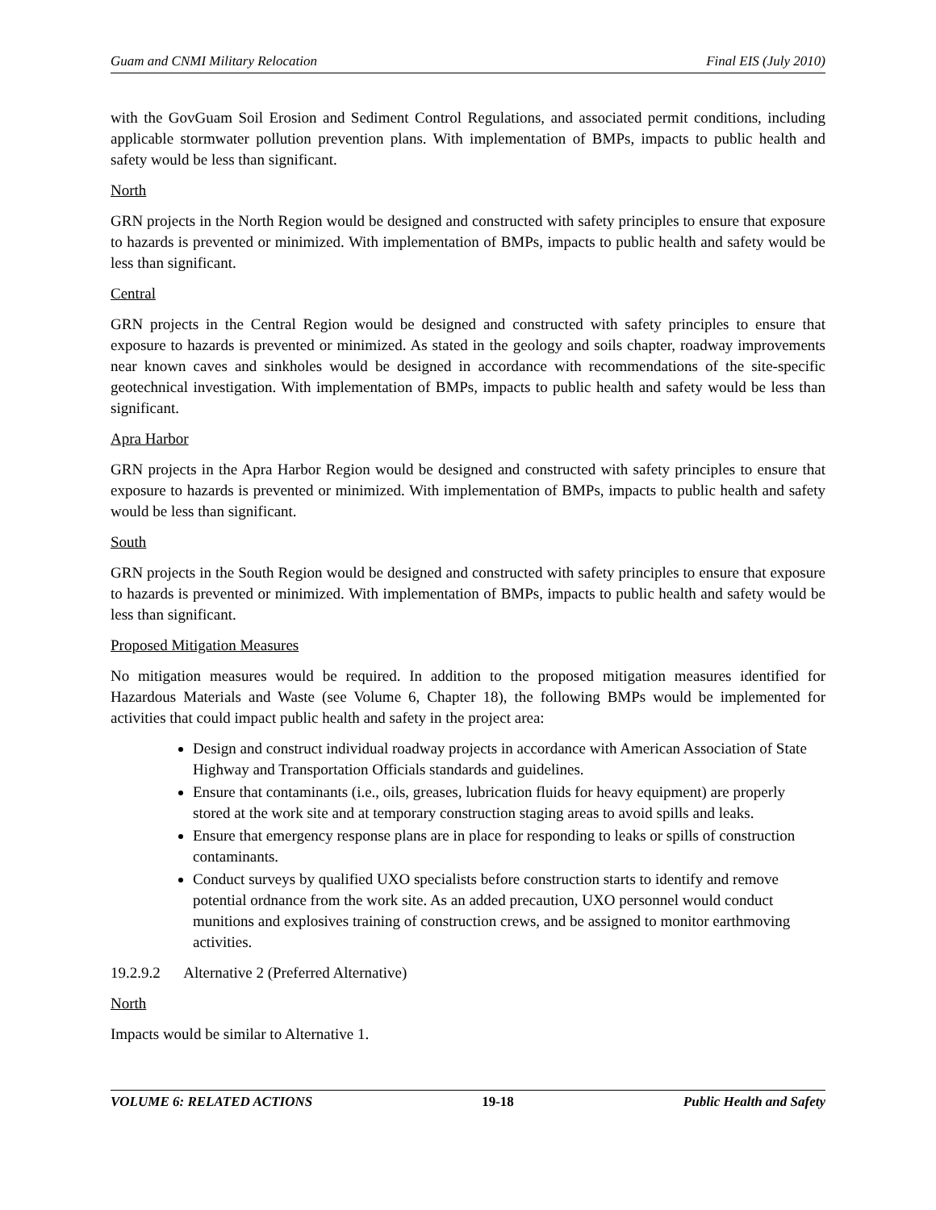Guam and CNMI Military Relocation Final EIS (July 2010)
with the GovGuam Soil Erosion and Sediment Control Regulations, and associated permit conditions, including applicable stormwater pollution prevention plans. With implementation of BMPs, impacts to public health and safety would be less than significant.
North
GRN projects in the North Region would be designed and constructed with safety principles to ensure that exposure to hazards is prevented or minimized. With implementation of BMPs, impacts to public health and safety would be less than significant.
Central
GRN projects in the Central Region would be designed and constructed with safety principles to ensure that exposure to hazards is prevented or minimized. As stated in the geology and soils chapter, roadway improvements near known caves and sinkholes would be designed in accordance with recommendations of the site-specific geotechnical investigation. With implementation of BMPs, impacts to public health and safety would be less than significant.
Apra Harbor
GRN projects in the Apra Harbor Region would be designed and constructed with safety principles to ensure that exposure to hazards is prevented or minimized. With implementation of BMPs, impacts to public health and safety would be less than significant.
South
GRN projects in the South Region would be designed and constructed with safety principles to ensure that exposure to hazards is prevented or minimized. With implementation of BMPs, impacts to public health and safety would be less than significant.
Proposed Mitigation Measures
No mitigation measures would be required. In addition to the proposed mitigation measures identified for Hazardous Materials and Waste (see Volume 6, Chapter 18), the following BMPs would be implemented for activities that could impact public health and safety in the project area:
Design and construct individual roadway projects in accordance with American Association of State Highway and Transportation Officials standards and guidelines.
Ensure that contaminants (i.e., oils, greases, lubrication fluids for heavy equipment) are properly stored at the work site and at temporary construction staging areas to avoid spills and leaks.
Ensure that emergency response plans are in place for responding to leaks or spills of construction contaminants.
Conduct surveys by qualified UXO specialists before construction starts to identify and remove potential ordnance from the work site. As an added precaution, UXO personnel would conduct munitions and explosives training of construction crews, and be assigned to monitor earthmoving activities.
19.2.9.2 Alternative 2 (Preferred Alternative)
North
Impacts would be similar to Alternative 1.
VOLUME 6: RELATED ACTIONS 19-18 Public Health and Safety